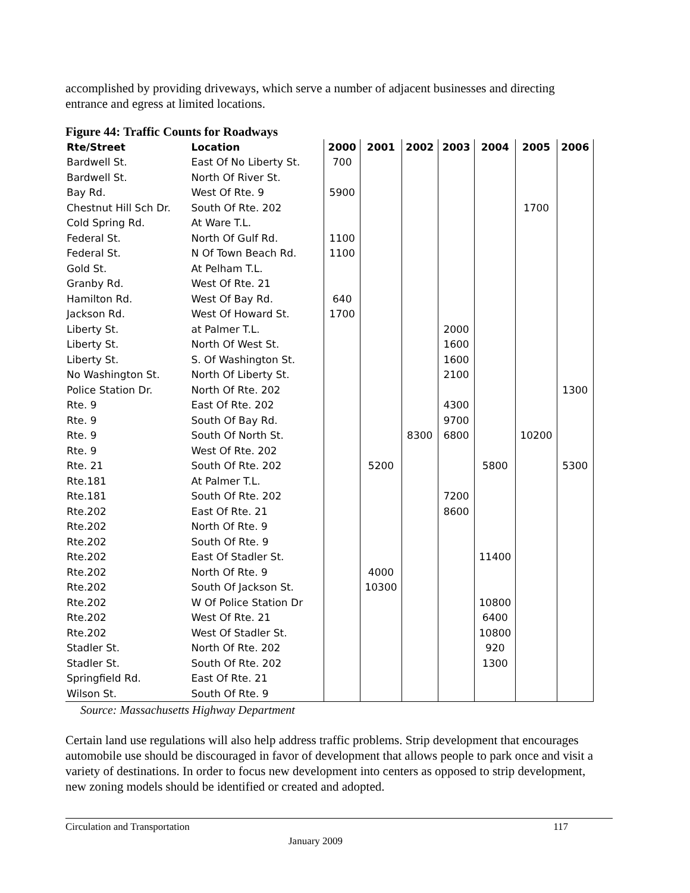accomplished by providing driveways, which serve a number of adjacent businesses and directing entrance and egress at limited locations.
Figure 44: Traffic Counts for Roadways
| Rte/Street | Location | 2000 | 2001 | 2002 | 2003 | 2004 | 2005 | 2006 |
| --- | --- | --- | --- | --- | --- | --- | --- | --- |
| Bardwell St. | East Of No Liberty St. | 700 | | | | | | |
| Bardwell St. | North Of River St. | | | | | | | |
| Bay Rd. | West Of Rte. 9 | 5900 | | | | | | |
| Chestnut Hill Sch Dr. | South Of Rte. 202 | | | | | | 1700 | |
| Cold Spring Rd. | At Ware T.L. | | | | | | | |
| Federal St. | North Of Gulf Rd. | 1100 | | | | | | |
| Federal St. | N Of Town Beach Rd. | 1100 | | | | | | |
| Gold St. | At Pelham T.L. | | | | | | | |
| Granby Rd. | West Of Rte. 21 | | | | | | | |
| Hamilton Rd. | West Of Bay Rd. | 640 | | | | | | |
| Jackson Rd. | West Of Howard St. | 1700 | | | | | | |
| Liberty St. | at Palmer T.L. | | | | 2000 | | | |
| Liberty St. | North Of West St. | | | | 1600 | | | |
| Liberty St. | S. Of Washington St. | | | | 1600 | | | |
| No Washington St. | North Of Liberty St. | | | | 2100 | | | |
| Police Station Dr. | North Of Rte. 202 | | | | | | | 1300 |
| Rte. 9 | East Of Rte. 202 | | | | 4300 | | | |
| Rte. 9 | South Of Bay Rd. | | | | 9700 | | | |
| Rte. 9 | South Of North St. | | | 8300 | 6800 | | 10200 | |
| Rte. 9 | West Of Rte. 202 | | | | | | | |
| Rte. 21 | South Of Rte. 202 | | 5200 | | | 5800 | | 5300 |
| Rte.181 | At Palmer T.L. | | | | | | | |
| Rte.181 | South Of Rte. 202 | | | | 7200 | | | |
| Rte.202 | East Of Rte. 21 | | | | 8600 | | | |
| Rte.202 | North Of Rte. 9 | | | | | | | |
| Rte.202 | South Of Rte. 9 | | | | | | | |
| Rte.202 | East Of Stadler St. | | | | | 11400 | | |
| Rte.202 | North Of Rte. 9 | | 4000 | | | | | |
| Rte.202 | South Of Jackson St. | | 10300 | | | | | |
| Rte.202 | W Of Police Station Dr | | | | | 10800 | | |
| Rte.202 | West Of Rte. 21 | | | | | 6400 | | |
| Rte.202 | West Of Stadler St. | | | | | 10800 | | |
| Stadler St. | North Of Rte. 202 | | | | | 920 | | |
| Stadler St. | South Of Rte. 202 | | | | | 1300 | | |
| Springfield Rd. | East Of Rte. 21 | | | | | | | |
| Wilson St. | South Of Rte. 9 | | | | | | | |
Source: Massachusetts Highway Department
Certain land use regulations will also help address traffic problems. Strip development that encourages automobile use should be discouraged in favor of development that allows people to park once and visit a variety of destinations. In order to focus new development into centers as opposed to strip development, new zoning models should be identified or created and adopted.
Circulation and Transportation 117
January 2009